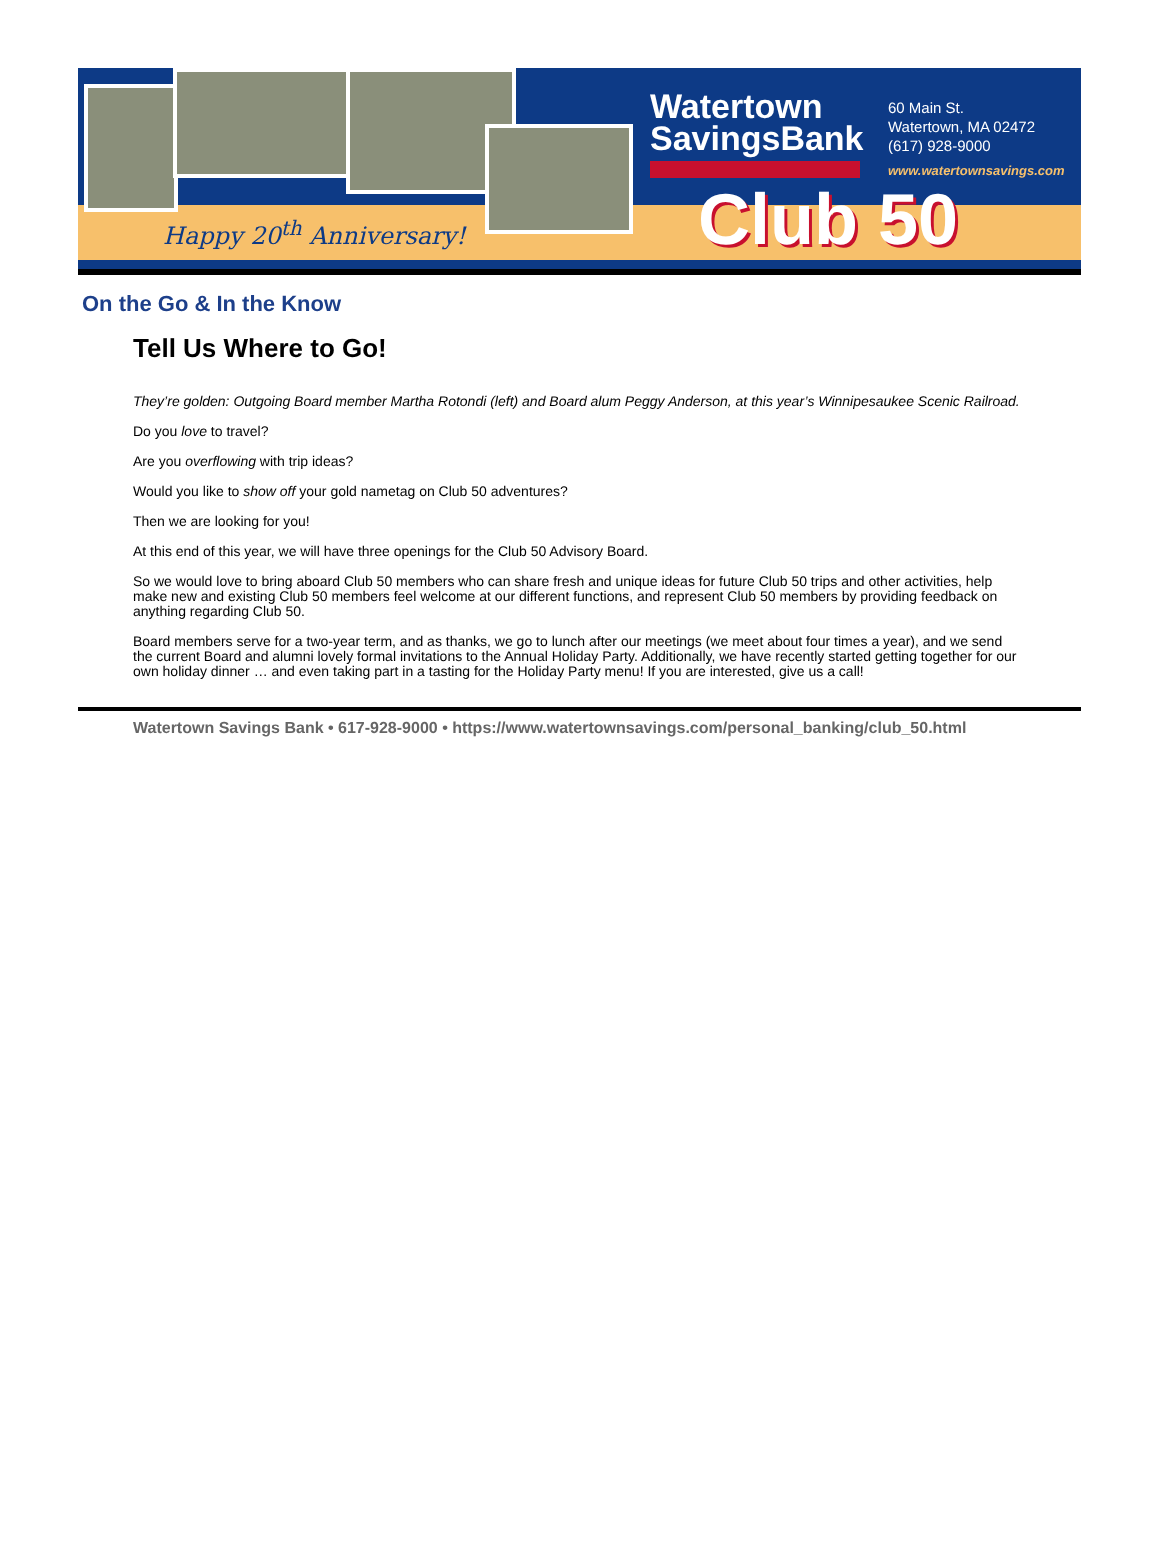Watertown
SavingsBank
60 Main St.
Watertown, MA 02472
(617) 928-9000
www.watertownsavings.com
Club 50
Happy 20<sup>th</sup> Anniversary!
On the Go & In the Know
Tell Us Where to Go!
They’re golden: Outgoing Board member Martha Rotondi (left) and Board alum Peggy Anderson, at this year’s Winnipesaukee Scenic Railroad.
Do you love to travel?
Are you overflowing with trip ideas?
Would you like to show off your gold nametag on Club 50 adventures?
Then we are looking for you!
At this end of this year, we will have three openings for the Club 50 Advisory Board.
So we would love to bring aboard Club 50 members who can share fresh and unique ideas for future Club 50 trips and other activities, help make new and existing Club 50 members feel welcome at our different functions, and represent Club 50 members by providing feedback on anything regarding Club 50.
Board members serve for a two-year term, and as thanks, we go to lunch after our meetings (we meet about four times a year), and we send the current Board and alumni lovely formal invitations to the Annual Holiday Party. Additionally, we have recently started getting together for our own holiday dinner … and even taking part in a tasting for the Holiday Party menu! If you are interested, give us a call!
Watertown Savings Bank • 617-928-9000 • https://www.watertownsavings.com/personal_banking/club_50.html